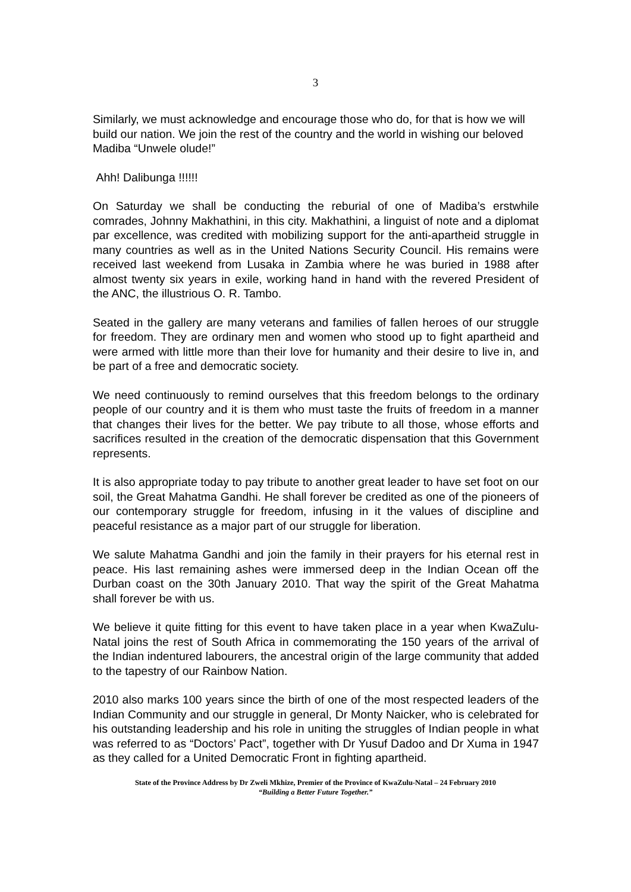3
Similarly, we must acknowledge and encourage those who do, for that is how we will build our nation. We join the rest of the country and the world in wishing our beloved Madiba “Unwele olude!”
Ahh! Dalibunga !!!!!!
On Saturday we shall be conducting the reburial of one of Madiba’s erstwhile comrades, Johnny Makhathini, in this city. Makhathini, a linguist of note and a diplomat par excellence, was credited with mobilizing support for the anti-apartheid struggle in many countries as well as in the United Nations Security Council. His remains were received last weekend from Lusaka in Zambia where he was buried in 1988 after almost twenty six years in exile, working hand in hand with the revered President of the ANC, the illustrious O. R. Tambo.
Seated in the gallery are many veterans and families of fallen heroes of our struggle for freedom. They are ordinary men and women who stood up to fight apartheid and were armed with little more than their love for humanity and their desire to live in, and be part of a free and democratic society.
We need continuously to remind ourselves that this freedom belongs to the ordinary people of our country and it is them who must taste the fruits of freedom in a manner that changes their lives for the better. We pay tribute to all those, whose efforts and sacrifices resulted in the creation of the democratic dispensation that this Government represents.
It is also appropriate today to pay tribute to another great leader to have set foot on our soil, the Great Mahatma Gandhi. He shall forever be credited as one of the pioneers of our contemporary struggle for freedom, infusing in it the values of discipline and peaceful resistance as a major part of our struggle for liberation.
We salute Mahatma Gandhi and join the family in their prayers for his eternal rest in peace. His last remaining ashes were immersed deep in the Indian Ocean off the Durban coast on the 30th January 2010. That way the spirit of the Great Mahatma shall forever be with us.
We believe it quite fitting for this event to have taken place in a year when KwaZulu-Natal joins the rest of South Africa in commemorating the 150 years of the arrival of the Indian indentured labourers, the ancestral origin of the large community that added to the tapestry of our Rainbow Nation.
2010 also marks 100 years since the birth of one of the most respected leaders of the Indian Community and our struggle in general, Dr Monty Naicker, who is celebrated for his outstanding leadership and his role in uniting the struggles of Indian people in what was referred to as “Doctors’ Pact”, together with Dr Yusuf Dadoo and Dr Xuma in 1947 as they called for a United Democratic Front in fighting apartheid.
State of the Province Address by Dr Zweli Mkhize, Premier of the Province of KwaZulu-Natal – 24 February 2010
“Building a Better Future Together.”